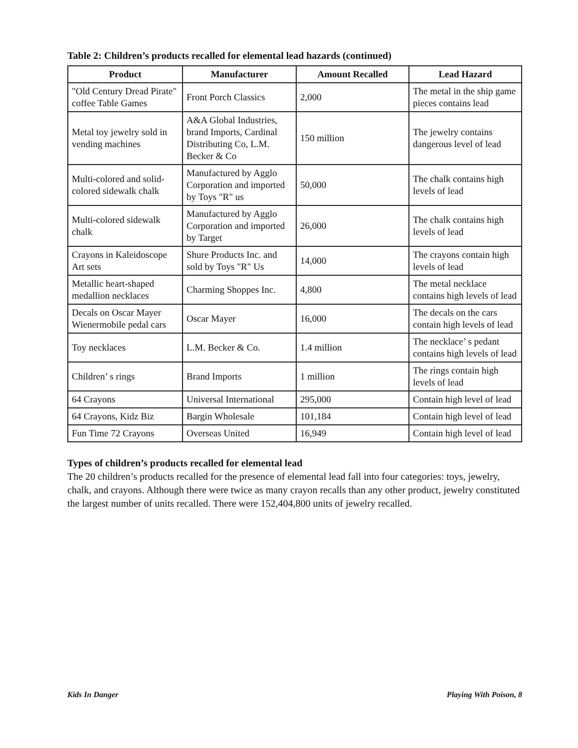Table 2: Children’s products recalled for elemental lead hazards (continued)
| Product | Manufacturer | Amount Recalled | Lead Hazard |
| --- | --- | --- | --- |
| "Old Century Dread Pirate" coffee Table Games | Front Porch Classics | 2,000 | The metal in the ship game pieces contains lead |
| Metal toy jewelry sold in vending machines | A&A Global Industries, brand Imports, Cardinal Distributing Co, L.M. Becker & Co | 150 million | The jewelry contains dangerous level of lead |
| Multi-colored and solid-colored sidewalk chalk | Manufactured by Agglo Corporation and imported by Toys "R" us | 50,000 | The chalk contains high levels of lead |
| Multi-colored sidewalk chalk | Manufactured by Agglo Corporation and imported by Target | 26,000 | The chalk contains high levels of lead |
| Crayons in Kaleidoscope Art sets | Shure Products Inc. and sold by Toys "R" Us | 14,000 | The crayons contain high levels of lead |
| Metallic heart-shaped medallion necklaces | Charming Shoppes Inc. | 4,800 | The metal necklace contains high levels of lead |
| Decals on Oscar Mayer Wienermobile pedal cars | Oscar Mayer | 16,000 | The decals on the cars contain high levels of lead |
| Toy necklaces | L.M. Becker & Co. | 1.4 million | The necklace’ s pedant contains high levels of lead |
| Children’ s rings | Brand Imports | 1 million | The rings contain high levels of lead |
| 64 Crayons | Universal International | 295,000 | Contain high level of lead |
| 64 Crayons, Kidz Biz | Bargin Wholesale | 101,184 | Contain high level of lead |
| Fun Time 72 Crayons | Overseas United | 16,949 | Contain high level of lead |
Types of children’s products recalled for elemental lead
The 20 children’s products recalled for the presence of elemental lead fall into four categories: toys, jewelry, chalk, and crayons. Although there were twice as many crayon recalls than any other product, jewelry constituted the largest number of units recalled. There were 152,404,800 units of jewelry recalled.
Kids In Danger Playing With Poison, 8